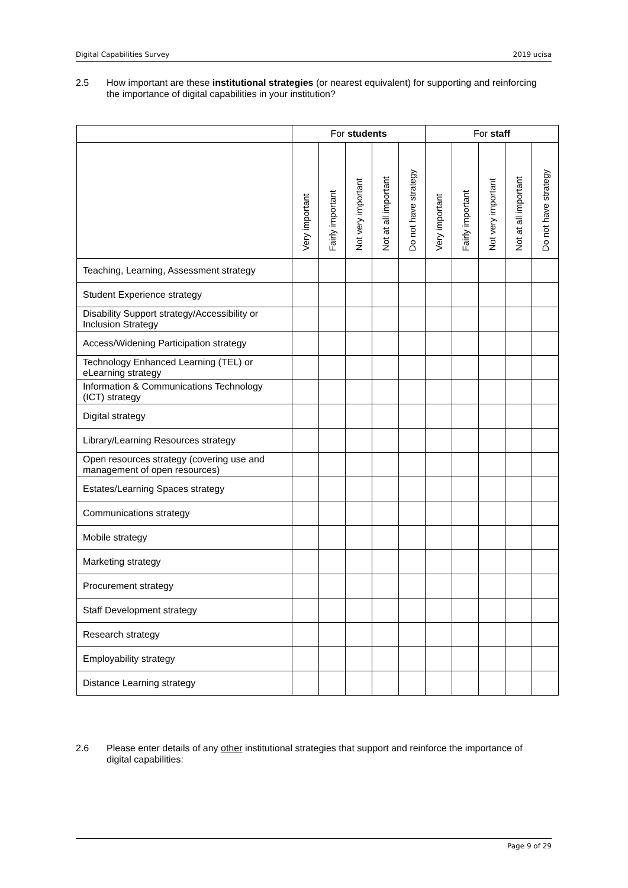Digital Capabilities Survey 2019 ucisa
2.5 How important are these institutional strategies (or nearest equivalent) for supporting and reinforcing the importance of digital capabilities in your institution?
| | For students | | | | | For staff | | | | |
| --- | --- | --- | --- | --- | --- | --- | --- | --- | --- | --- |
| | Very important | Fairly important | Not very important | Not at all important | Do not have strategy | Very important | Fairly important | Not very important | Not at all important | Do not have strategy |
| Teaching, Learning, Assessment strategy | | | | | | | | | | |
| Student Experience strategy | | | | | | | | | | |
| Disability Support strategy/Accessibility or Inclusion Strategy | | | | | | | | | | |
| Access/Widening Participation strategy | | | | | | | | | | |
| Technology Enhanced Learning (TEL) or eLearning strategy | | | | | | | | | | |
| Information & Communications Technology (ICT) strategy | | | | | | | | | | |
| Digital strategy | | | | | | | | | | |
| Library/Learning Resources strategy | | | | | | | | | | |
| Open resources strategy (covering use and management of open resources) | | | | | | | | | | |
| Estates/Learning Spaces strategy | | | | | | | | | | |
| Communications strategy | | | | | | | | | | |
| Mobile strategy | | | | | | | | | | |
| Marketing strategy | | | | | | | | | | |
| Procurement strategy | | | | | | | | | | |
| Staff Development strategy | | | | | | | | | | |
| Research strategy | | | | | | | | | | |
| Employability strategy | | | | | | | | | | |
| Distance Learning strategy | | | | | | | | | | |
2.6 Please enter details of any other institutional strategies that support and reinforce the importance of digital capabilities:
Page 9 of 29